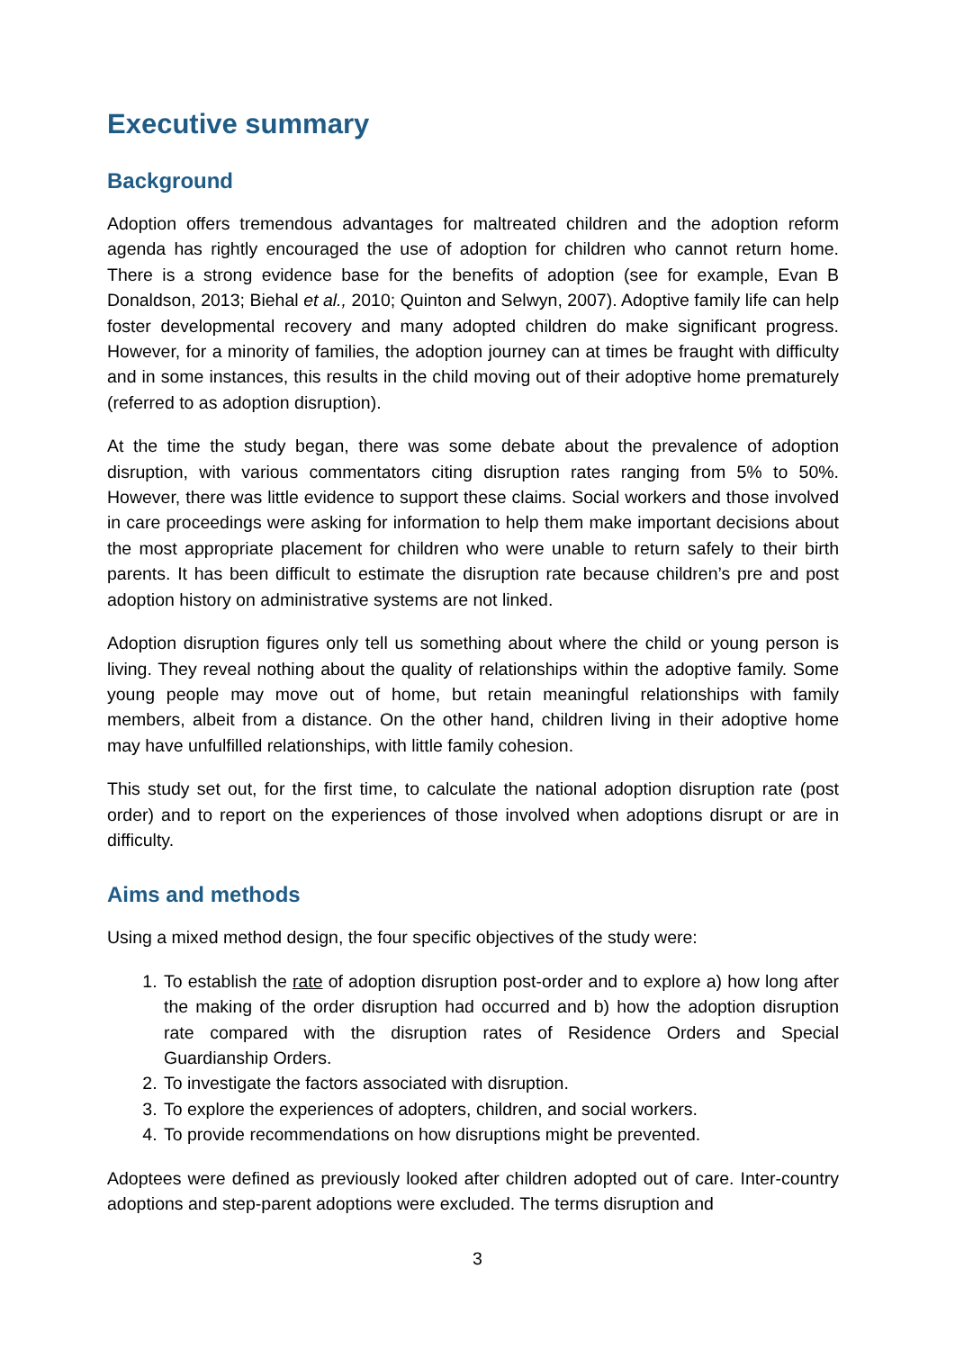Executive summary
Background
Adoption offers tremendous advantages for maltreated children and the adoption reform agenda has rightly encouraged the use of adoption for children who cannot return home. There is a strong evidence base for the benefits of adoption (see for example, Evan B Donaldson, 2013; Biehal et al., 2010; Quinton and Selwyn, 2007). Adoptive family life can help foster developmental recovery and many adopted children do make significant progress. However, for a minority of families, the adoption journey can at times be fraught with difficulty and in some instances, this results in the child moving out of their adoptive home prematurely (referred to as adoption disruption).
At the time the study began, there was some debate about the prevalence of adoption disruption, with various commentators citing disruption rates ranging from 5% to 50%. However, there was little evidence to support these claims. Social workers and those involved in care proceedings were asking for information to help them make important decisions about the most appropriate placement for children who were unable to return safely to their birth parents. It has been difficult to estimate the disruption rate because children’s pre and post adoption history on administrative systems are not linked.
Adoption disruption figures only tell us something about where the child or young person is living. They reveal nothing about the quality of relationships within the adoptive family. Some young people may move out of home, but retain meaningful relationships with family members, albeit from a distance. On the other hand, children living in their adoptive home may have unfulfilled relationships, with little family cohesion.
This study set out, for the first time, to calculate the national adoption disruption rate (post order) and to report on the experiences of those involved when adoptions disrupt or are in difficulty.
Aims and methods
Using a mixed method design, the four specific objectives of the study were:
1. To establish the rate of adoption disruption post-order and to explore a) how long after the making of the order disruption had occurred and b) how the adoption disruption rate compared with the disruption rates of Residence Orders and Special Guardianship Orders.
2. To investigate the factors associated with disruption.
3. To explore the experiences of adopters, children, and social workers.
4. To provide recommendations on how disruptions might be prevented.
Adoptees were defined as previously looked after children adopted out of care. Inter-country adoptions and step-parent adoptions were excluded. The terms disruption and
3